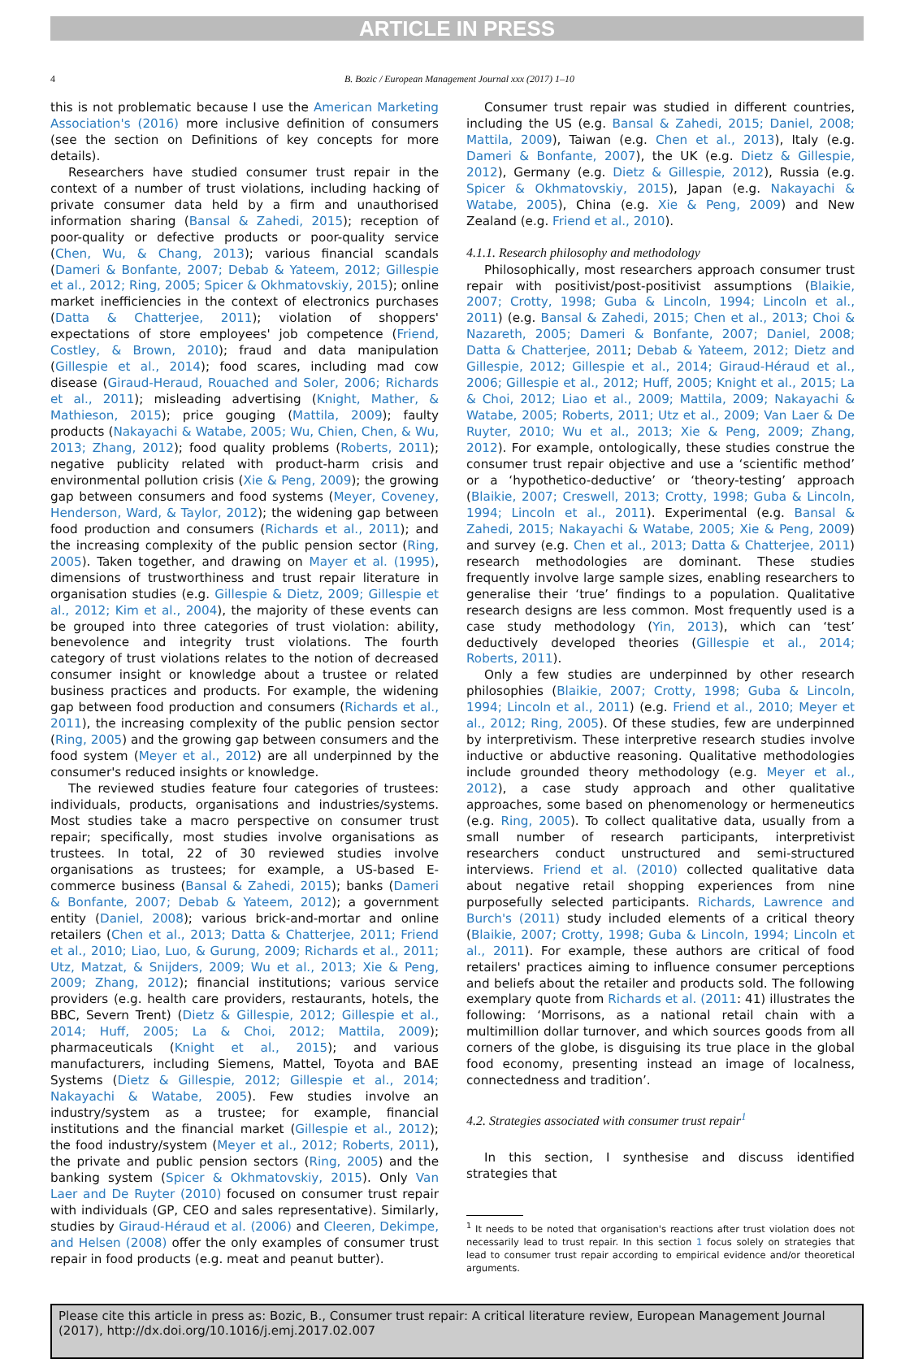ARTICLE IN PRESS
4 B. Bozic / European Management Journal xxx (2017) 1–10
this is not problematic because I use the American Marketing Association's (2016) more inclusive definition of consumers (see the section on Definitions of key concepts for more details).
Researchers have studied consumer trust repair in the context of a number of trust violations, including hacking of private consumer data held by a firm and unauthorised information sharing (Bansal & Zahedi, 2015); reception of poor-quality or defective products or poor-quality service (Chen, Wu, & Chang, 2013); various financial scandals (Dameri & Bonfante, 2007; Debab & Yateem, 2012; Gillespie et al., 2012; Ring, 2005; Spicer & Okhmatovskiy, 2015); online market inefficiencies in the context of electronics purchases (Datta & Chatterjee, 2011); violation of shoppers' expectations of store employees' job competence (Friend, Costley, & Brown, 2010); fraud and data manipulation (Gillespie et al., 2014); food scares, including mad cow disease (Giraud-Heraud, Rouached and Soler, 2006; Richards et al., 2011); misleading advertising (Knight, Mather, & Mathieson, 2015); price gouging (Mattila, 2009); faulty products (Nakayachi & Watabe, 2005; Wu, Chien, Chen, & Wu, 2013; Zhang, 2012); food quality problems (Roberts, 2011); negative publicity related with product-harm crisis and environmental pollution crisis (Xie & Peng, 2009); the growing gap between consumers and food systems (Meyer, Coveney, Henderson, Ward, & Taylor, 2012); the widening gap between food production and consumers (Richards et al., 2011); and the increasing complexity of the public pension sector (Ring, 2005). Taken together, and drawing on Mayer et al. (1995), dimensions of trustworthiness and trust repair literature in organisation studies (e.g. Gillespie & Dietz, 2009; Gillespie et al., 2012; Kim et al., 2004), the majority of these events can be grouped into three categories of trust violation: ability, benevolence and integrity trust violations. The fourth category of trust violations relates to the notion of decreased consumer insight or knowledge about a trustee or related business practices and products. For example, the widening gap between food production and consumers (Richards et al., 2011), the increasing complexity of the public pension sector (Ring, 2005) and the growing gap between consumers and the food system (Meyer et al., 2012) are all underpinned by the consumer's reduced insights or knowledge.
The reviewed studies feature four categories of trustees: individuals, products, organisations and industries/systems. Most studies take a macro perspective on consumer trust repair; specifically, most studies involve organisations as trustees. In total, 22 of 30 reviewed studies involve organisations as trustees; for example, a US-based E-commerce business (Bansal & Zahedi, 2015); banks (Dameri & Bonfante, 2007; Debab & Yateem, 2012); a government entity (Daniel, 2008); various brick-and-mortar and online retailers (Chen et al., 2013; Datta & Chatterjee, 2011; Friend et al., 2010; Liao, Luo, & Gurung, 2009; Richards et al., 2011; Utz, Matzat, & Snijders, 2009; Wu et al., 2013; Xie & Peng, 2009; Zhang, 2012); financial institutions; various service providers (e.g. health care providers, restaurants, hotels, the BBC, Severn Trent) (Dietz & Gillespie, 2012; Gillespie et al., 2014; Huff, 2005; La & Choi, 2012; Mattila, 2009); pharmaceuticals (Knight et al., 2015); and various manufacturers, including Siemens, Mattel, Toyota and BAE Systems (Dietz & Gillespie, 2012; Gillespie et al., 2014; Nakayachi & Watabe, 2005). Few studies involve an industry/system as a trustee; for example, financial institutions and the financial market (Gillespie et al., 2012); the food industry/system (Meyer et al., 2012; Roberts, 2011), the private and public pension sectors (Ring, 2005) and the banking system (Spicer & Okhmatovskiy, 2015). Only Van Laer and De Ruyter (2010) focused on consumer trust repair with individuals (GP, CEO and sales representative). Similarly, studies by Giraud-Héraud et al. (2006) and Cleeren, Dekimpe, and Helsen (2008) offer the only examples of consumer trust repair in food products (e.g. meat and peanut butter).
Consumer trust repair was studied in different countries, including the US (e.g. Bansal & Zahedi, 2015; Daniel, 2008; Mattila, 2009), Taiwan (e.g. Chen et al., 2013), Italy (e.g. Dameri & Bonfante, 2007), the UK (e.g. Dietz & Gillespie, 2012), Germany (e.g. Dietz & Gillespie, 2012), Russia (e.g. Spicer & Okhmatovskiy, 2015), Japan (e.g. Nakayachi & Watabe, 2005), China (e.g. Xie & Peng, 2009) and New Zealand (e.g. Friend et al., 2010).
4.1.1. Research philosophy and methodology
Philosophically, most researchers approach consumer trust repair with positivist/post-positivist assumptions (Blaikie, 2007; Crotty, 1998; Guba & Lincoln, 1994; Lincoln et al., 2011) (e.g. Bansal & Zahedi, 2015; Chen et al., 2013; Choi & Nazareth, 2005; Dameri & Bonfante, 2007; Daniel, 2008; Datta & Chatterjee, 2011; Debab & Yateem, 2012; Dietz and Gillespie, 2012; Gillespie et al., 2014; Giraud-Héraud et al., 2006; Gillespie et al., 2012; Huff, 2005; Knight et al., 2015; La & Choi, 2012; Liao et al., 2009; Mattila, 2009; Nakayachi & Watabe, 2005; Roberts, 2011; Utz et al., 2009; Van Laer & De Ruyter, 2010; Wu et al., 2013; Xie & Peng, 2009; Zhang, 2012). For example, ontologically, these studies construe the consumer trust repair objective and use a ‘scientific method’ or a ‘hypothetico-deductive’ or ‘theory-testing’ approach (Blaikie, 2007; Creswell, 2013; Crotty, 1998; Guba & Lincoln, 1994; Lincoln et al., 2011). Experimental (e.g. Bansal & Zahedi, 2015; Nakayachi & Watabe, 2005; Xie & Peng, 2009) and survey (e.g. Chen et al., 2013; Datta & Chatterjee, 2011) research methodologies are dominant. These studies frequently involve large sample sizes, enabling researchers to generalise their ‘true’ findings to a population. Qualitative research designs are less common. Most frequently used is a case study methodology (Yin, 2013), which can ‘test’ deductively developed theories (Gillespie et al., 2014; Roberts, 2011).
Only a few studies are underpinned by other research philosophies (Blaikie, 2007; Crotty, 1998; Guba & Lincoln, 1994; Lincoln et al., 2011) (e.g. Friend et al., 2010; Meyer et al., 2012; Ring, 2005). Of these studies, few are underpinned by interpretivism. These interpretive research studies involve inductive or abductive reasoning. Qualitative methodologies include grounded theory methodology (e.g. Meyer et al., 2012), a case study approach and other qualitative approaches, some based on phenomenology or hermeneutics (e.g. Ring, 2005). To collect qualitative data, usually from a small number of research participants, interpretivist researchers conduct unstructured and semi-structured interviews. Friend et al. (2010) collected qualitative data about negative retail shopping experiences from nine purposefully selected participants. Richards, Lawrence and Burch's (2011) study included elements of a critical theory (Blaikie, 2007; Crotty, 1998; Guba & Lincoln, 1994; Lincoln et al., 2011). For example, these authors are critical of food retailers' practices aiming to influence consumer perceptions and beliefs about the retailer and products sold. The following exemplary quote from Richards et al. (2011: 41) illustrates the following: ‘Morrisons, as a national retail chain with a multimillion dollar turnover, and which sources goods from all corners of the globe, is disguising its true place in the global food economy, presenting instead an image of localness, connectedness and tradition’.
4.2. Strategies associated with consumer trust repair<sup>1</sup>
In this section, I synthesise and discuss identified strategies that
<sup>1</sup> It needs to be noted that organisation's reactions after trust violation does not necessarily lead to trust repair. In this section 1 focus solely on strategies that lead to consumer trust repair according to empirical evidence and/or theoretical arguments.
Please cite this article in press as: Bozic, B., Consumer trust repair: A critical literature review, European Management Journal (2017), http://dx.doi.org/10.1016/j.emj.2017.02.007